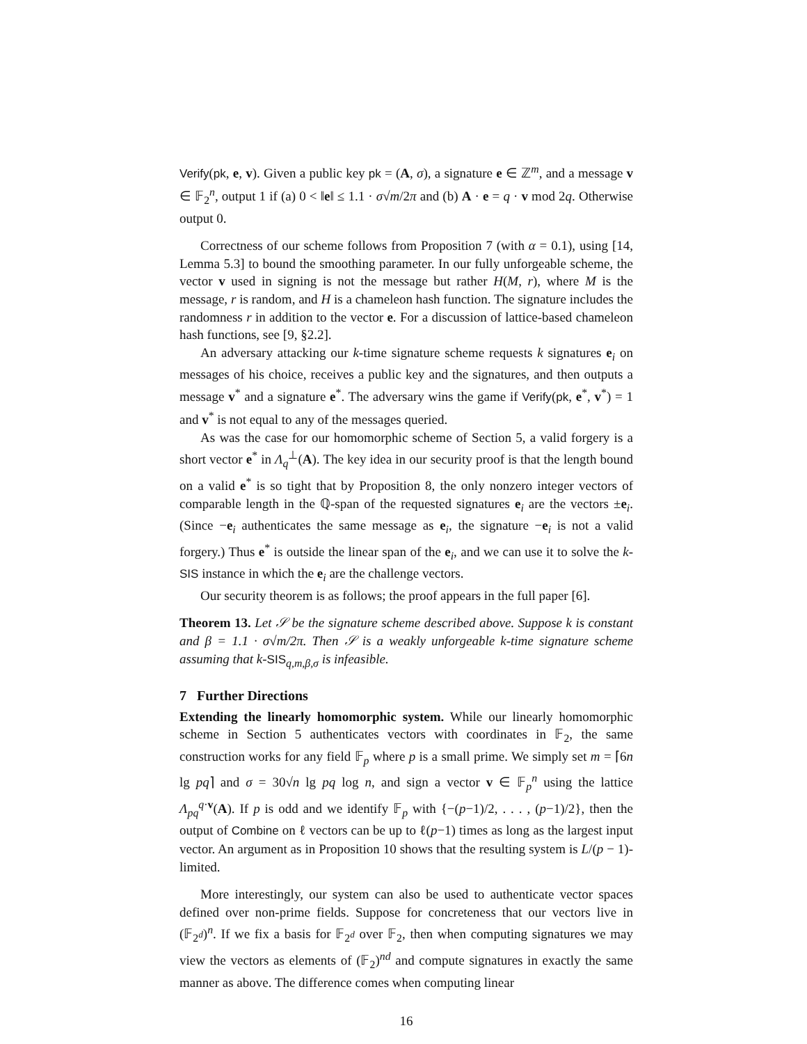Verify(pk, e, v). Given a public key pk = (A, σ), a signature e ∈ ℤ<sup>m</sup>, and a message v ∈ 𝔽<sub>2</sub><sup>n</sup>, output 1 if (a) 0 < ‖e‖ ≤ 1.1 · σ√m/2π and (b) A · e = q · v mod 2q. Otherwise output 0.
Correctness of our scheme follows from Proposition 7 (with α = 0.1), using [14, Lemma 5.3] to bound the smoothing parameter. In our fully unforgeable scheme, the vector v used in signing is not the message but rather H(M, r), where M is the message, r is random, and H is a chameleon hash function. The signature includes the randomness r in addition to the vector e. For a discussion of lattice-based chameleon hash functions, see [9, §2.2].
An adversary attacking our k-time signature scheme requests k signatures e<sub>i</sub> on messages of his choice, receives a public key and the signatures, and then outputs a message v<sup>*</sup> and a signature e<sup>*</sup>. The adversary wins the game if Verify(pk, e<sup>*</sup>, v<sup>*</sup>) = 1 and v<sup>*</sup> is not equal to any of the messages queried.
As was the case for our homomorphic scheme of Section 5, a valid forgery is a short vector e<sup>*</sup> in Λ<sub>q</sub><sup>⊥</sup>(A). The key idea in our security proof is that the length bound on a valid e<sup>*</sup> is so tight that by Proposition 8, the only nonzero integer vectors of comparable length in the ℚ-span of the requested signatures e<sub>i</sub> are the vectors ±e<sub>i</sub>. (Since −e<sub>i</sub> authenticates the same message as e<sub>i</sub>, the signature −e<sub>i</sub> is not a valid forgery.) Thus e<sup>*</sup> is outside the linear span of the e<sub>i</sub>, and we can use it to solve the k-SIS instance in which the e<sub>i</sub> are the challenge vectors.
Our security theorem is as follows; the proof appears in the full paper [6].
Theorem 13. Let 𝒮 be the signature scheme described above. Suppose k is constant and β = 1.1 · σ√m/2π. Then 𝒮 is a weakly unforgeable k-time signature scheme assuming that k-SIS<sub>q,m,β,σ</sub> is infeasible.
7 Further Directions
Extending the linearly homomorphic system. While our linearly homomorphic scheme in Section 5 authenticates vectors with coordinates in 𝔽<sub>2</sub>, the same construction works for any field 𝔽<sub>p</sub> where p is a small prime. We simply set m = ⌈6n lg pq⌉ and σ = 30√n lg pq log n, and sign a vector v ∈ 𝔽<sub>p</sub><sup>n</sup> using the lattice Λ<sub>pq</sub><sup>q·v</sup>(A). If p is odd and we identify 𝔽<sub>p</sub> with {−(p−1)/2, . . . , (p−1)/2}, then the output of Combine on ℓ vectors can be up to ℓ(p−1) times as long as the largest input vector. An argument as in Proposition 10 shows that the resulting system is L/(p − 1)-limited.
More interestingly, our system can also be used to authenticate vector spaces defined over non-prime fields. Suppose for concreteness that our vectors live in (𝔽<sub>2<sup>d</sup></sub>)<sup>n</sup>. If we fix a basis for 𝔽<sub>2<sup>d</sup></sub> over 𝔽<sub>2</sub>, then when computing signatures we may view the vectors as elements of (𝔽<sub>2</sub>)<sup>nd</sup> and compute signatures in exactly the same manner as above. The difference comes when computing linear
16